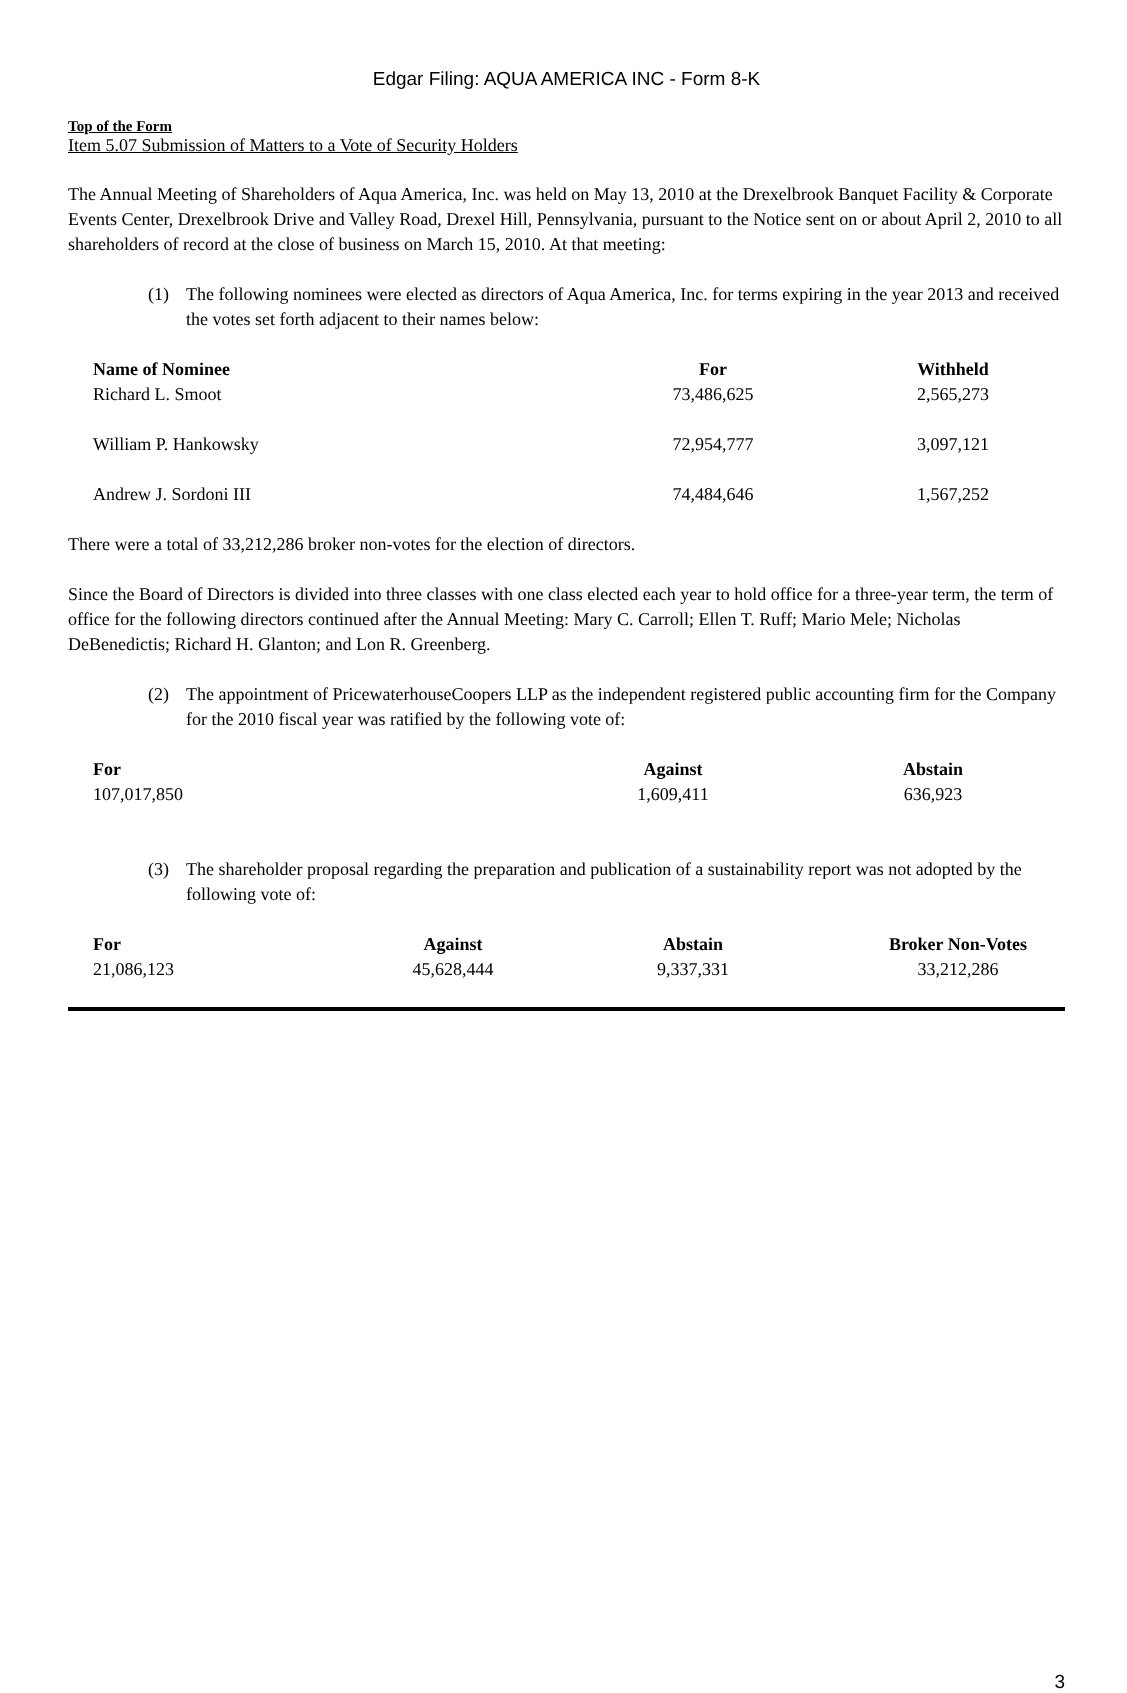Edgar Filing: AQUA AMERICA INC - Form 8-K
Top of the Form
Item 5.07 Submission of Matters to a Vote of Security Holders
The Annual Meeting of Shareholders of Aqua America, Inc. was held on May 13, 2010 at the Drexelbrook Banquet Facility & Corporate Events Center, Drexelbrook Drive and Valley Road, Drexel Hill, Pennsylvania, pursuant to the Notice sent on or about April 2, 2010 to all shareholders of record at the close of business on March 15, 2010. At that meeting:
(1) The following nominees were elected as directors of Aqua America, Inc. for terms expiring in the year 2013 and received the votes set forth adjacent to their names below:
| Name of Nominee | For | Withheld |
| --- | --- | --- |
| Richard L. Smoot | 73,486,625 | 2,565,273 |
| William P. Hankowsky | 72,954,777 | 3,097,121 |
| Andrew J. Sordoni III | 74,484,646 | 1,567,252 |
There were a total of 33,212,286 broker non-votes for the election of directors.
Since the Board of Directors is divided into three classes with one class elected each year to hold office for a three-year term, the term of office for the following directors continued after the Annual Meeting: Mary C. Carroll; Ellen T. Ruff; Mario Mele; Nicholas DeBenedictis; Richard H. Glanton; and Lon R. Greenberg.
(2) The appointment of PricewaterhouseCoopers LLP as the independent registered public accounting firm for the Company for the 2010 fiscal year was ratified by the following vote of:
| For | Against | Abstain |
| --- | --- | --- |
| 107,017,850 | 1,609,411 | 636,923 |
(3) The shareholder proposal regarding the preparation and publication of a sustainability report was not adopted by the following vote of:
| For | Against | Abstain | Broker Non-Votes |
| --- | --- | --- | --- |
| 21,086,123 | 45,628,444 | 9,337,331 | 33,212,286 |
3